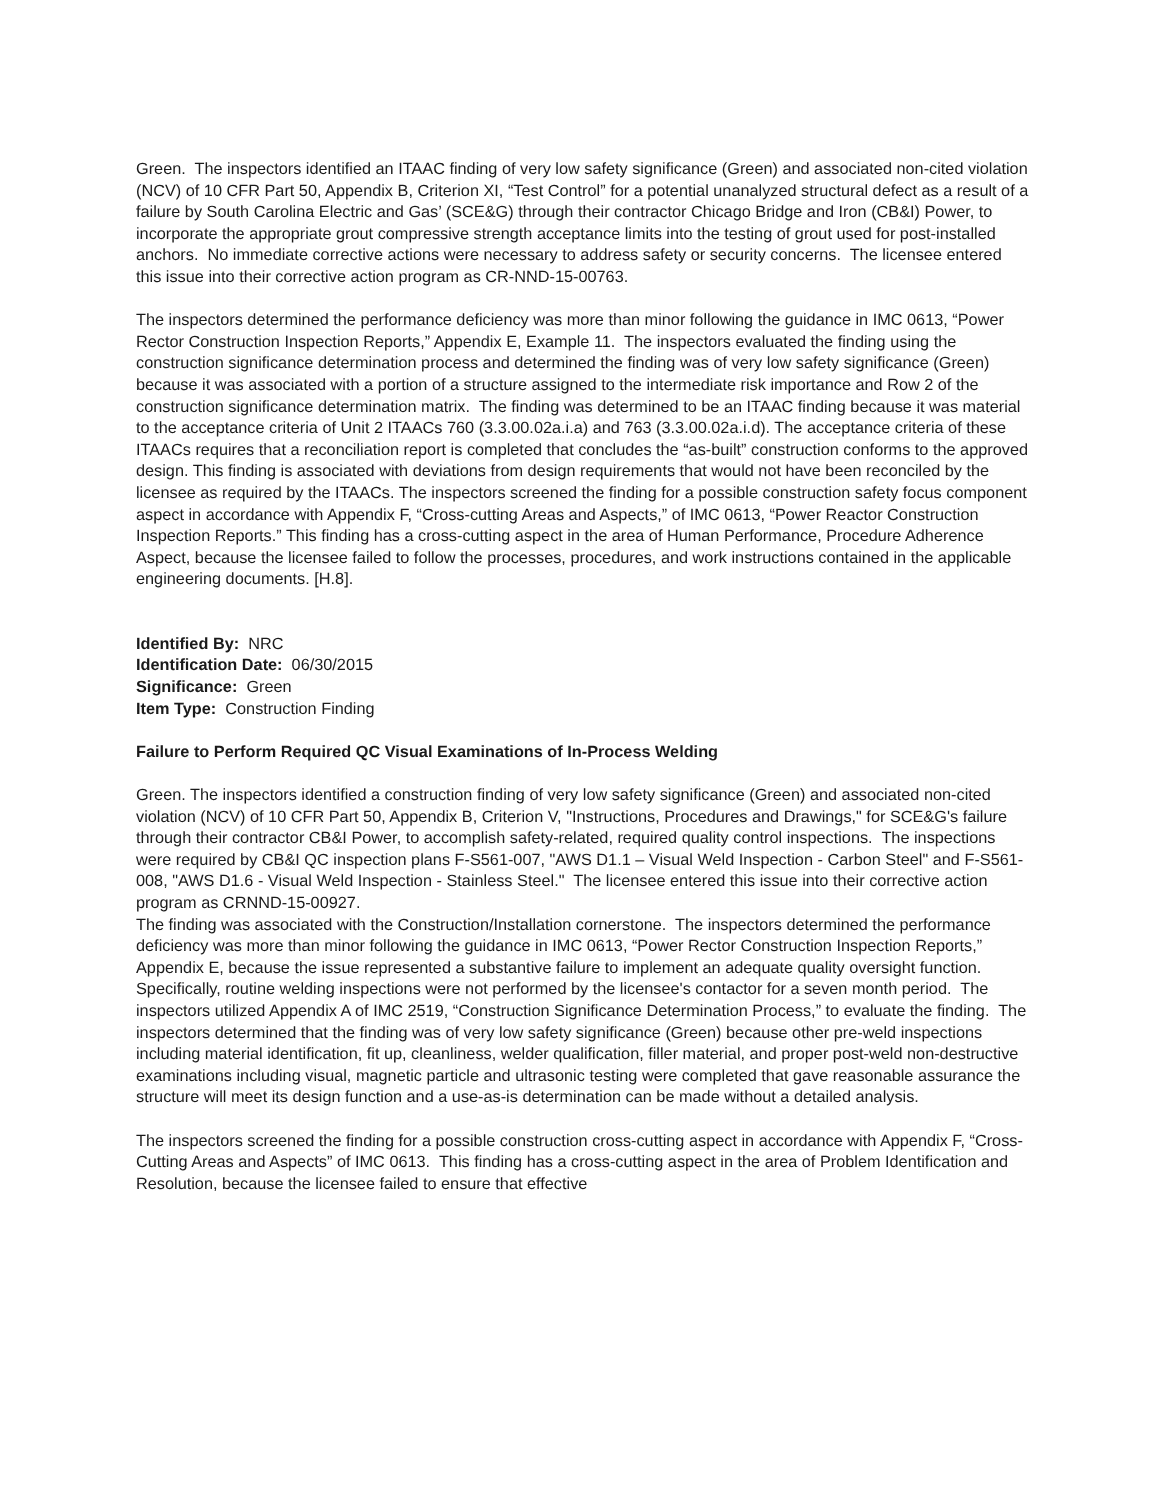Green. The inspectors identified an ITAAC finding of very low safety significance (Green) and associated non-cited violation (NCV) of 10 CFR Part 50, Appendix B, Criterion XI, “Test Control” for a potential unanalyzed structural defect as a result of a failure by South Carolina Electric and Gas’ (SCE&G) through their contractor Chicago Bridge and Iron (CB&I) Power, to incorporate the appropriate grout compressive strength acceptance limits into the testing of grout used for post-installed anchors. No immediate corrective actions were necessary to address safety or security concerns. The licensee entered this issue into their corrective action program as CR-NND-15-00763.
The inspectors determined the performance deficiency was more than minor following the guidance in IMC 0613, “Power Rector Construction Inspection Reports,” Appendix E, Example 11. The inspectors evaluated the finding using the construction significance determination process and determined the finding was of very low safety significance (Green) because it was associated with a portion of a structure assigned to the intermediate risk importance and Row 2 of the construction significance determination matrix. The finding was determined to be an ITAAC finding because it was material to the acceptance criteria of Unit 2 ITAACs 760 (3.3.00.02a.i.a) and 763 (3.3.00.02a.i.d). The acceptance criteria of these ITAACs requires that a reconciliation report is completed that concludes the “as-built” construction conforms to the approved design. This finding is associated with deviations from design requirements that would not have been reconciled by the licensee as required by the ITAACs. The inspectors screened the finding for a possible construction safety focus component aspect in accordance with Appendix F, “Cross-cutting Areas and Aspects,” of IMC 0613, “Power Reactor Construction Inspection Reports.” This finding has a cross-cutting aspect in the area of Human Performance, Procedure Adherence Aspect, because the licensee failed to follow the processes, procedures, and work instructions contained in the applicable engineering documents. [H.8].
Identified By: NRC
Identification Date: 06/30/2015
Significance: Green
Item Type: Construction Finding
Failure to Perform Required QC Visual Examinations of In-Process Welding
Green. The inspectors identified a construction finding of very low safety significance (Green) and associated non-cited violation (NCV) of 10 CFR Part 50, Appendix B, Criterion V, "Instructions, Procedures and Drawings," for SCE&G's failure through their contractor CB&I Power, to accomplish safety-related, required quality control inspections. The inspections were required by CB&I QC inspection plans F-S561-007, "AWS D1.1 – Visual Weld Inspection - Carbon Steel" and F-S561-008, "AWS D1.6 - Visual Weld Inspection - Stainless Steel." The licensee entered this issue into their corrective action program as CRNND-15-00927.
The finding was associated with the Construction/Installation cornerstone. The inspectors determined the performance deficiency was more than minor following the guidance in IMC 0613, “Power Rector Construction Inspection Reports,” Appendix E, because the issue represented a substantive failure to implement an adequate quality oversight function. Specifically, routine welding inspections were not performed by the licensee's contactor for a seven month period. The inspectors utilized Appendix A of IMC 2519, “Construction Significance Determination Process,” to evaluate the finding. The inspectors determined that the finding was of very low safety significance (Green) because other pre-weld inspections including material identification, fit up, cleanliness, welder qualification, filler material, and proper post-weld non-destructive examinations including visual, magnetic particle and ultrasonic testing were completed that gave reasonable assurance the structure will meet its design function and a use-as-is determination can be made without a detailed analysis.
The inspectors screened the finding for a possible construction cross-cutting aspect in accordance with Appendix F, “Cross-Cutting Areas and Aspects” of IMC 0613. This finding has a cross-cutting aspect in the area of Problem Identification and Resolution, because the licensee failed to ensure that effective